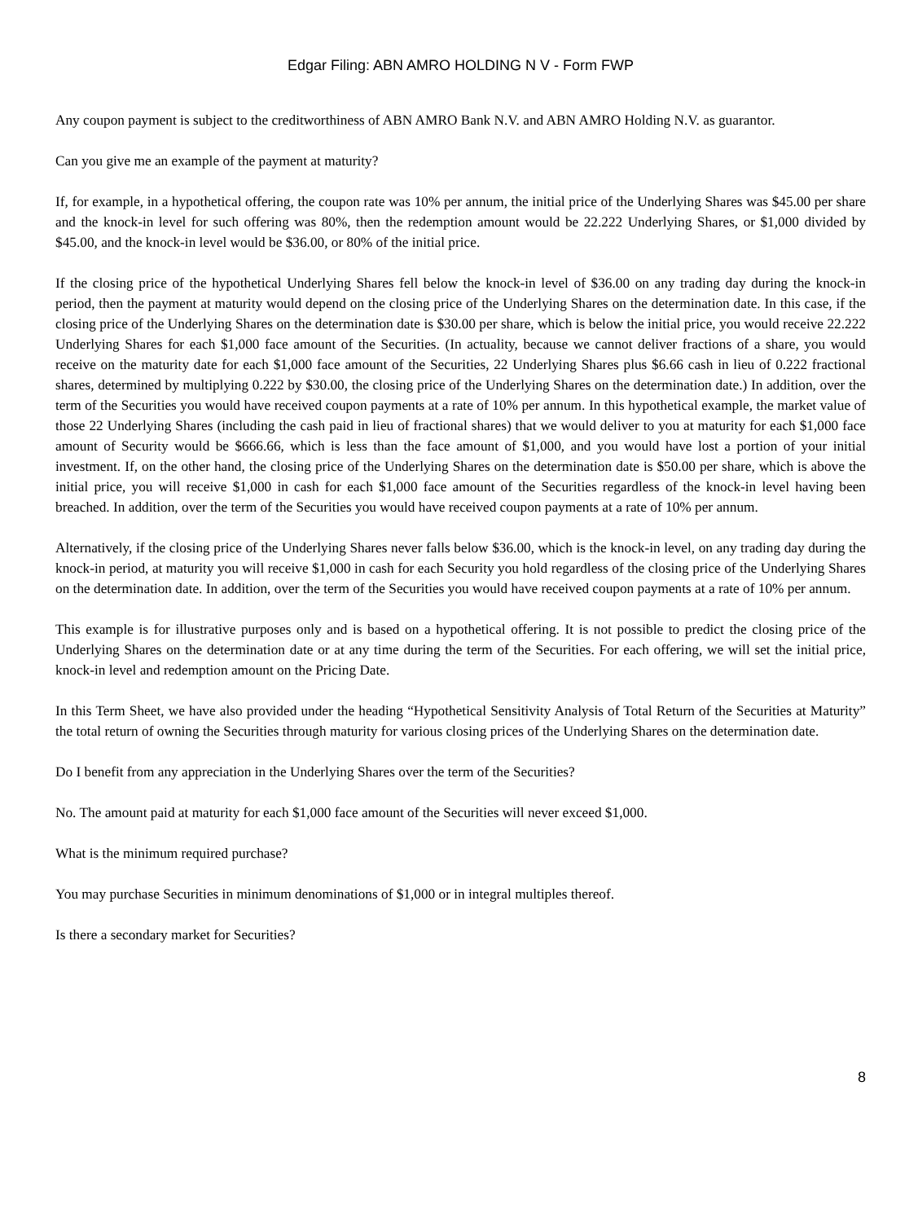Edgar Filing: ABN AMRO HOLDING N V - Form FWP
Any coupon payment is subject to the creditworthiness of ABN AMRO Bank N.V. and ABN AMRO Holding N.V. as guarantor.
Can you give me an example of the payment at maturity?
If, for example, in a hypothetical offering, the coupon rate was 10% per annum, the initial price of the Underlying Shares was $45.00 per share and the knock-in level for such offering was 80%, then the redemption amount would be 22.222 Underlying Shares, or $1,000 divided by $45.00, and the knock-in level would be $36.00, or 80% of the initial price.
If the closing price of the hypothetical Underlying Shares fell below the knock-in level of $36.00 on any trading day during the knock-in period, then the payment at maturity would depend on the closing price of the Underlying Shares on the determination date. In this case, if the closing price of the Underlying Shares on the determination date is $30.00 per share, which is below the initial price, you would receive 22.222 Underlying Shares for each $1,000 face amount of the Securities. (In actuality, because we cannot deliver fractions of a share, you would receive on the maturity date for each $1,000 face amount of the Securities, 22 Underlying Shares plus $6.66 cash in lieu of 0.222 fractional shares, determined by multiplying 0.222 by $30.00, the closing price of the Underlying Shares on the determination date.) In addition, over the term of the Securities you would have received coupon payments at a rate of 10% per annum. In this hypothetical example, the market value of those 22 Underlying Shares (including the cash paid in lieu of fractional shares) that we would deliver to you at maturity for each $1,000 face amount of Security would be $666.66, which is less than the face amount of $1,000, and you would have lost a portion of your initial investment. If, on the other hand, the closing price of the Underlying Shares on the determination date is $50.00 per share, which is above the initial price, you will receive $1,000 in cash for each $1,000 face amount of the Securities regardless of the knock-in level having been breached. In addition, over the term of the Securities you would have received coupon payments at a rate of 10% per annum.
Alternatively, if the closing price of the Underlying Shares never falls below $36.00, which is the knock-in level, on any trading day during the knock-in period, at maturity you will receive $1,000 in cash for each Security you hold regardless of the closing price of the Underlying Shares on the determination date. In addition, over the term of the Securities you would have received coupon payments at a rate of 10% per annum.
This example is for illustrative purposes only and is based on a hypothetical offering. It is not possible to predict the closing price of the Underlying Shares on the determination date or at any time during the term of the Securities. For each offering, we will set the initial price, knock-in level and redemption amount on the Pricing Date.
In this Term Sheet, we have also provided under the heading “Hypothetical Sensitivity Analysis of Total Return of the Securities at Maturity” the total return of owning the Securities through maturity for various closing prices of the Underlying Shares on the determination date.
Do I benefit from any appreciation in the Underlying Shares over the term of the Securities?
No. The amount paid at maturity for each $1,000 face amount of the Securities will never exceed $1,000.
What is the minimum required purchase?
You may purchase Securities in minimum denominations of $1,000 or in integral multiples thereof.
Is there a secondary market for Securities?
8